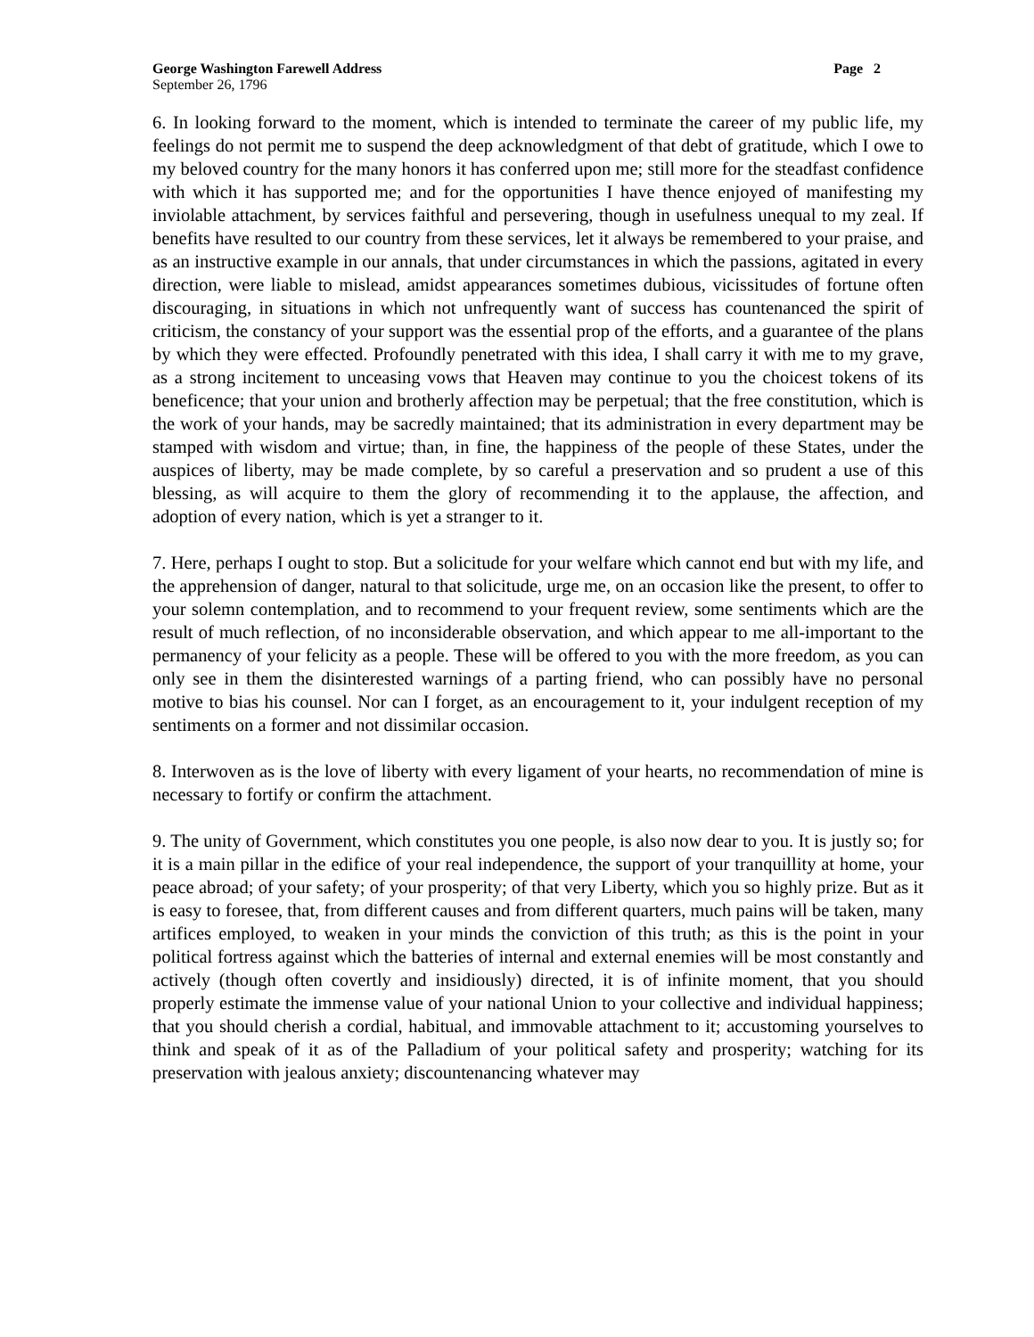George Washington Farewell Address Page 2
September 26, 1796
6. In looking forward to the moment, which is intended to terminate the career of my public life, my feelings do not permit me to suspend the deep acknowledgment of that debt of gratitude, which I owe to my beloved country for the many honors it has conferred upon me; still more for the steadfast confidence with which it has supported me; and for the opportunities I have thence enjoyed of manifesting my inviolable attachment, by services faithful and persevering, though in usefulness unequal to my zeal. If benefits have resulted to our country from these services, let it always be remembered to your praise, and as an instructive example in our annals, that under circumstances in which the passions, agitated in every direction, were liable to mislead, amidst appearances sometimes dubious, vicissitudes of fortune often discouraging, in situations in which not unfrequently want of success has countenanced the spirit of criticism, the constancy of your support was the essential prop of the efforts, and a guarantee of the plans by which they were effected. Profoundly penetrated with this idea, I shall carry it with me to my grave, as a strong incitement to unceasing vows that Heaven may continue to you the choicest tokens of its beneficence; that your union and brotherly affection may be perpetual; that the free constitution, which is the work of your hands, may be sacredly maintained; that its administration in every department may be stamped with wisdom and virtue; than, in fine, the happiness of the people of these States, under the auspices of liberty, may be made complete, by so careful a preservation and so prudent a use of this blessing, as will acquire to them the glory of recommending it to the applause, the affection, and adoption of every nation, which is yet a stranger to it.
7. Here, perhaps I ought to stop. But a solicitude for your welfare which cannot end but with my life, and the apprehension of danger, natural to that solicitude, urge me, on an occasion like the present, to offer to your solemn contemplation, and to recommend to your frequent review, some sentiments which are the result of much reflection, of no inconsiderable observation, and which appear to me all-important to the permanency of your felicity as a people. These will be offered to you with the more freedom, as you can only see in them the disinterested warnings of a parting friend, who can possibly have no personal motive to bias his counsel. Nor can I forget, as an encouragement to it, your indulgent reception of my sentiments on a former and not dissimilar occasion.
8. Interwoven as is the love of liberty with every ligament of your hearts, no recommendation of mine is necessary to fortify or confirm the attachment.
9. The unity of Government, which constitutes you one people, is also now dear to you. It is justly so; for it is a main pillar in the edifice of your real independence, the support of your tranquillity at home, your peace abroad; of your safety; of your prosperity; of that very Liberty, which you so highly prize. But as it is easy to foresee, that, from different causes and from different quarters, much pains will be taken, many artifices employed, to weaken in your minds the conviction of this truth; as this is the point in your political fortress against which the batteries of internal and external enemies will be most constantly and actively (though often covertly and insidiously) directed, it is of infinite moment, that you should properly estimate the immense value of your national Union to your collective and individual happiness; that you should cherish a cordial, habitual, and immovable attachment to it; accustoming yourselves to think and speak of it as of the Palladium of your political safety and prosperity; watching for its preservation with jealous anxiety; discountenancing whatever may